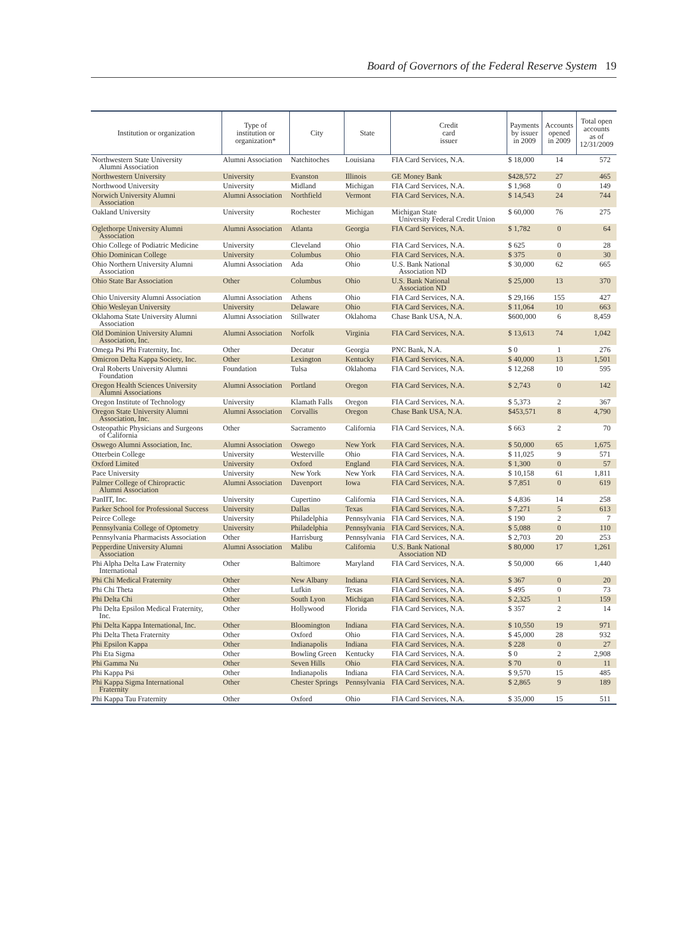Board of Governors of the Federal Reserve System 19
| Institution or organization | Type of institution or organization* | City | State | Credit card issuer | Payments by issuer in 2009 | Accounts opened in 2009 | Total open accounts as of 12/31/2009 |
| --- | --- | --- | --- | --- | --- | --- | --- |
| Northwestern State University Alumni Association | Alumni Association | Natchitoches | Louisiana | FIA Card Services, N.A. | $ 18,000 | 14 | 572 |
| Northwestern University | University | Evanston | Illinois | GE Money Bank | $428,572 | 27 | 465 |
| Northwood University | University | Midland | Michigan | FIA Card Services, N.A. | $ 1,968 | 0 | 149 |
| Norwich University Alumni Association | Alumni Association | Northfield | Vermont | FIA Card Services, N.A. | $ 14,543 | 24 | 744 |
| Oakland University | University | Rochester | Michigan | Michigan State University Federal Credit Union | $ 60,000 | 76 | 275 |
| Oglethorpe University Alumni Association | Alumni Association | Atlanta | Georgia | FIA Card Services, N.A. | $ 1,782 | 0 | 64 |
| Ohio College of Podiatric Medicine | University | Cleveland | Ohio | FIA Card Services, N.A. | $ 625 | 0 | 28 |
| Ohio Dominican College | University | Columbus | Ohio | FIA Card Services, N.A. | $ 375 | 0 | 30 |
| Ohio Northern University Alumni Association | Alumni Association | Ada | Ohio | U.S. Bank National Association ND | $ 30,000 | 62 | 665 |
| Ohio State Bar Association | Other | Columbus | Ohio | U.S. Bank National Association ND | $ 25,000 | 13 | 370 |
| Ohio University Alumni Association | Alumni Association | Athens | Ohio | FIA Card Services, N.A. | $ 29,166 | 155 | 427 |
| Ohio Wesleyan University | University | Delaware | Ohio | FIA Card Services, N.A. | $ 11,064 | 10 | 663 |
| Oklahoma State University Alumni Association | Alumni Association | Stillwater | Oklahoma | Chase Bank USA, N.A. | $600,000 | 6 | 8,459 |
| Old Dominion University Alumni Association, Inc. | Alumni Association | Norfolk | Virginia | FIA Card Services, N.A. | $ 13,613 | 74 | 1,042 |
| Omega Psi Phi Fraternity, Inc. | Other | Decatur | Georgia | PNC Bank, N.A. | $ 0 | 1 | 276 |
| Omicron Delta Kappa Society, Inc. | Other | Lexington | Kentucky | FIA Card Services, N.A. | $ 40,000 | 13 | 1,501 |
| Oral Roberts University Alumni Foundation | Foundation | Tulsa | Oklahoma | FIA Card Services, N.A. | $ 12,268 | 10 | 595 |
| Oregon Health Sciences University Alumni Associations | Alumni Association | Portland | Oregon | FIA Card Services, N.A. | $ 2,743 | 0 | 142 |
| Oregon Institute of Technology | University | Klamath Falls | Oregon | FIA Card Services, N.A. | $ 5,373 | 2 | 367 |
| Oregon State University Alumni Association, Inc. | Alumni Association | Corvallis | Oregon | Chase Bank USA, N.A. | $453,571 | 8 | 4,790 |
| Osteopathic Physicians and Surgeons of California | Other | Sacramento | California | FIA Card Services, N.A. | $ 663 | 2 | 70 |
| Oswego Alumni Association, Inc. | Alumni Association | Oswego | New York | FIA Card Services, N.A. | $ 50,000 | 65 | 1,675 |
| Otterbein College | University | Westerville | Ohio | FIA Card Services, N.A. | $ 11,025 | 9 | 571 |
| Oxford Limited | University | Oxford | England | FIA Card Services, N.A. | $ 1,300 | 0 | 57 |
| Pace University | University | New York | New York | FIA Card Services, N.A. | $ 10,158 | 61 | 1,811 |
| Palmer College of Chiropractic Alumni Association | Alumni Association | Davenport | Iowa | FIA Card Services, N.A. | $ 7,851 | 0 | 619 |
| PanIIT, Inc. | University | Cupertino | California | FIA Card Services, N.A. | $ 4,836 | 14 | 258 |
| Parker School for Professional Success | University | Dallas | Texas | FIA Card Services, N.A. | $ 7,271 | 5 | 613 |
| Peirce College | University | Philadelphia | Pennsylvania | FIA Card Services, N.A. | $ 190 | 2 | 7 |
| Pennsylvania College of Optometry | University | Philadelphia | Pennsylvania | FIA Card Services, N.A. | $ 5,088 | 0 | 110 |
| Pennsylvania Pharmacists Association | Other | Harrisburg | Pennsylvania | FIA Card Services, N.A. | $ 2,703 | 20 | 253 |
| Pepperdine University Alumni Association | Alumni Association | Malibu | California | U.S. Bank National Association ND | $ 80,000 | 17 | 1,261 |
| Phi Alpha Delta Law Fraternity International | Other | Baltimore | Maryland | FIA Card Services, N.A. | $ 50,000 | 66 | 1,440 |
| Phi Chi Medical Fraternity | Other | New Albany | Indiana | FIA Card Services, N.A. | $ 367 | 0 | 20 |
| Phi Chi Theta | Other | Lufkin | Texas | FIA Card Services, N.A. | $ 495 | 0 | 73 |
| Phi Delta Chi | Other | South Lyon | Michigan | FIA Card Services, N.A. | $ 2,325 | 1 | 159 |
| Phi Delta Epsilon Medical Fraternity, Inc. | Other | Hollywood | Florida | FIA Card Services, N.A. | $ 357 | 2 | 14 |
| Phi Delta Kappa International, Inc. | Other | Bloomington | Indiana | FIA Card Services, N.A. | $ 10,550 | 19 | 971 |
| Phi Delta Theta Fraternity | Other | Oxford | Ohio | FIA Card Services, N.A. | $ 45,000 | 28 | 932 |
| Phi Epsilon Kappa | Other | Indianapolis | Indiana | FIA Card Services, N.A. | $ 228 | 0 | 27 |
| Phi Eta Sigma | Other | Bowling Green | Kentucky | FIA Card Services, N.A. | $ 0 | 2 | 2,908 |
| Phi Gamma Nu | Other | Seven Hills | Ohio | FIA Card Services, N.A. | $ 70 | 0 | 11 |
| Phi Kappa Psi | Other | Indianapolis | Indiana | FIA Card Services, N.A. | $ 9,570 | 15 | 485 |
| Phi Kappa Sigma International Fraternity | Other | Chester Springs | Pennsylvania | FIA Card Services, N.A. | $ 2,865 | 9 | 189 |
| Phi Kappa Tau Fraternity | Other | Oxford | Ohio | FIA Card Services, N.A. | $ 35,000 | 15 | 511 |